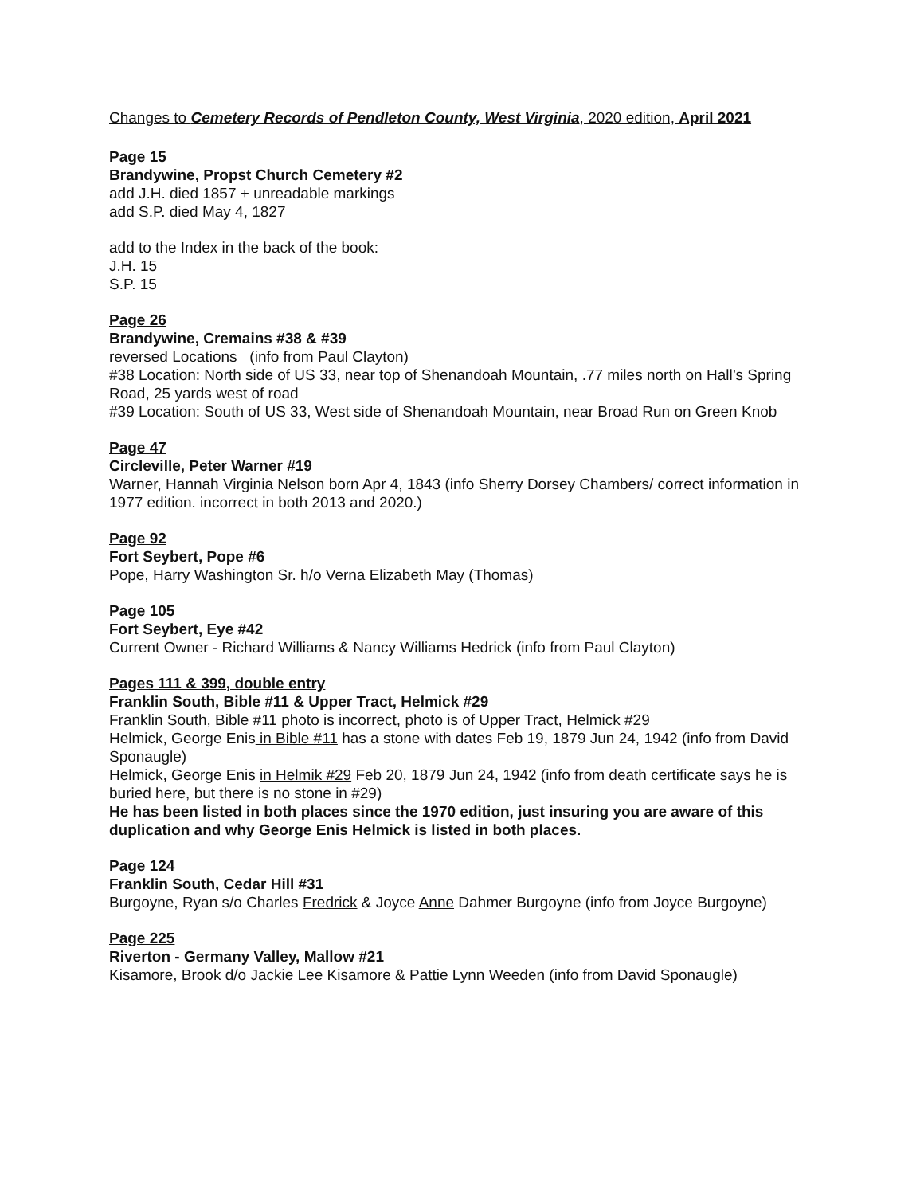Changes to Cemetery Records of Pendleton County, West Virginia, 2020 edition, April 2021
Page 15
Brandywine, Propst Church Cemetery #2
add J.H. died 1857 + unreadable markings
add S.P. died May 4, 1827
add to the Index in the back of the book:
J.H. 15
S.P. 15
Page 26
Brandywine, Cremains #38 & #39
reversed Locations (info from Paul Clayton)
#38 Location: North side of US 33, near top of Shenandoah Mountain, .77 miles north on Hall’s Spring Road, 25 yards west of road
#39 Location: South of US 33, West side of Shenandoah Mountain, near Broad Run on Green Knob
Page 47
Circleville, Peter Warner #19
Warner, Hannah Virginia Nelson born Apr 4, 1843 (info Sherry Dorsey Chambers/ correct information in 1977 edition. incorrect in both 2013 and 2020.)
Page 92
Fort Seybert, Pope #6
Pope, Harry Washington Sr. h/o Verna Elizabeth May (Thomas)
Page 105
Fort Seybert, Eye #42
Current Owner - Richard Williams & Nancy Williams Hedrick (info from Paul Clayton)
Pages 111 & 399, double entry
Franklin South, Bible #11 & Upper Tract, Helmick #29
Franklin South, Bible #11 photo is incorrect, photo is of Upper Tract, Helmick #29
Helmick, George Enis in Bible #11 has a stone with dates Feb 19, 1879 Jun 24, 1942 (info from David Sponaugle)
Helmick, George Enis in Helmik #29 Feb 20, 1879 Jun 24, 1942 (info from death certificate says he is buried here, but there is no stone in #29)
He has been listed in both places since the 1970 edition, just insuring you are aware of this duplication and why George Enis Helmick is listed in both places.
Page 124
Franklin South, Cedar Hill #31
Burgoyne, Ryan s/o Charles Fredrick & Joyce Anne Dahmer Burgoyne (info from Joyce Burgoyne)
Page 225
Riverton - Germany Valley, Mallow #21
Kisamore, Brook d/o Jackie Lee Kisamore & Pattie Lynn Weeden (info from David Sponaugle)